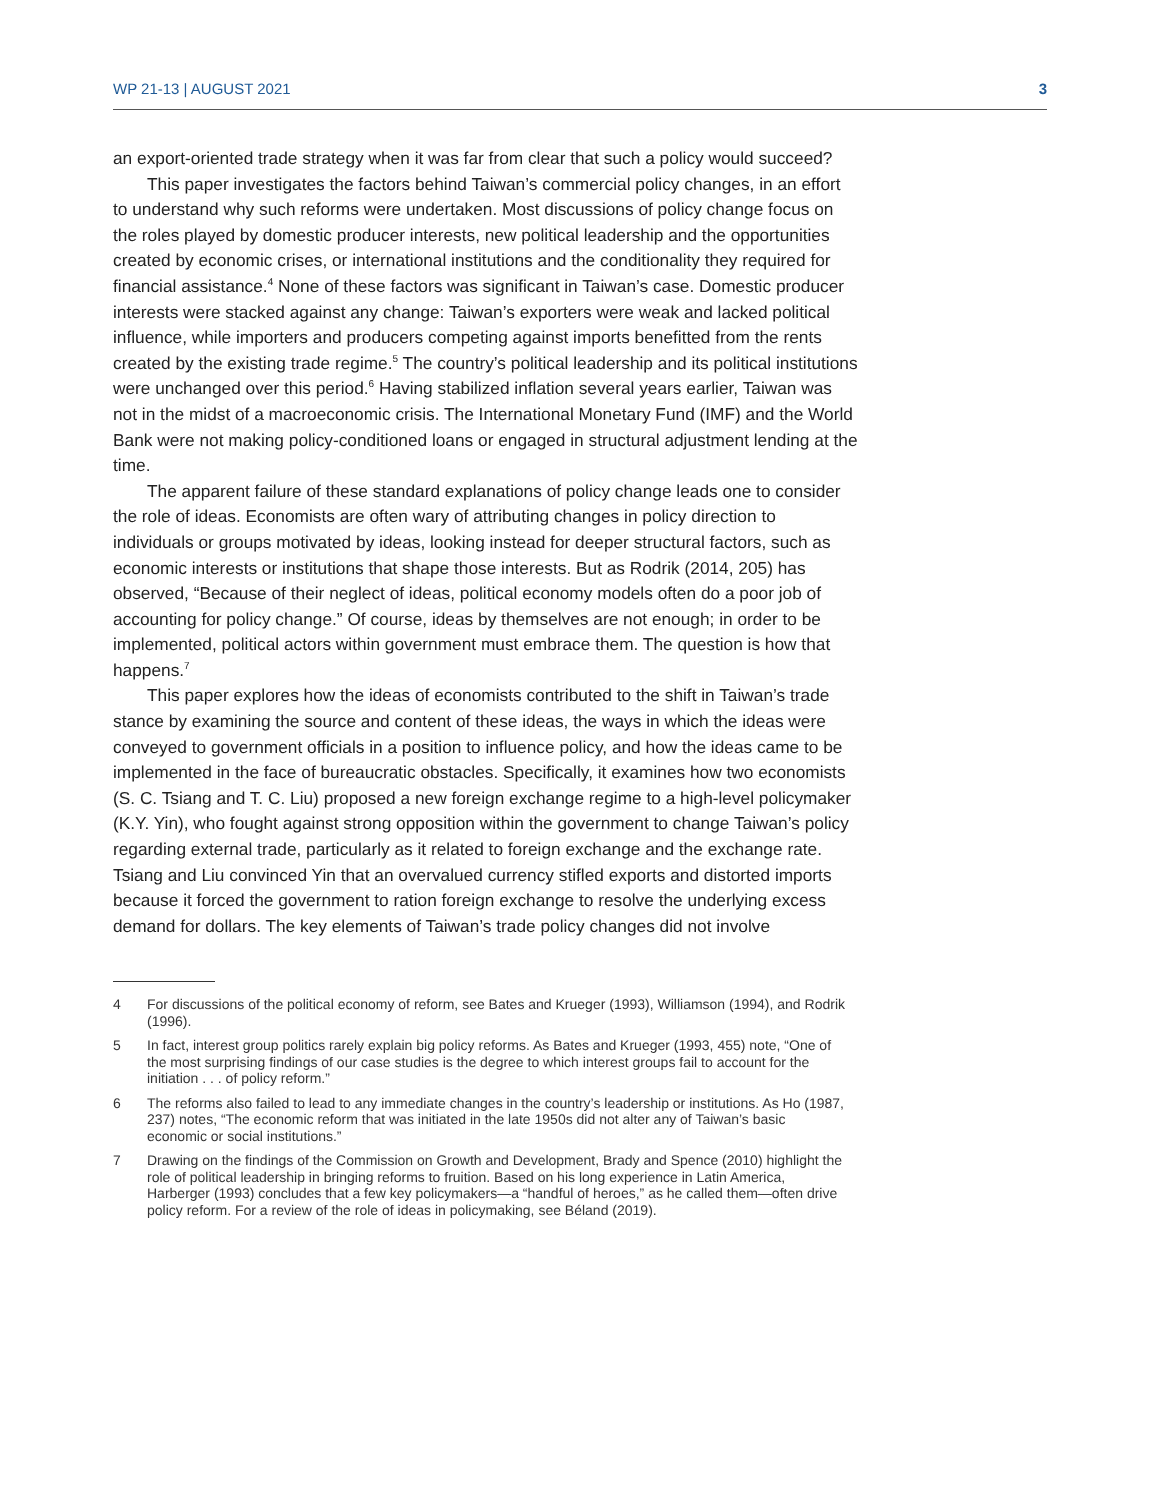WP 21-13 | AUGUST 2021 3
an export-oriented trade strategy when it was far from clear that such a policy would succeed?
This paper investigates the factors behind Taiwan’s commercial policy changes, in an effort to understand why such reforms were undertaken. Most discussions of policy change focus on the roles played by domestic producer interests, new political leadership and the opportunities created by economic crises, or international institutions and the conditionality they required for financial assistance.<sup>4</sup> None of these factors was significant in Taiwan’s case. Domestic producer interests were stacked against any change: Taiwan’s exporters were weak and lacked political influence, while importers and producers competing against imports benefitted from the rents created by the existing trade regime.<sup>5</sup> The country’s political leadership and its political institutions were unchanged over this period.<sup>6</sup> Having stabilized inflation several years earlier, Taiwan was not in the midst of a macroeconomic crisis. The International Monetary Fund (IMF) and the World Bank were not making policy-conditioned loans or engaged in structural adjustment lending at the time.
The apparent failure of these standard explanations of policy change leads one to consider the role of ideas. Economists are often wary of attributing changes in policy direction to individuals or groups motivated by ideas, looking instead for deeper structural factors, such as economic interests or institutions that shape those interests. But as Rodrik (2014, 205) has observed, “Because of their neglect of ideas, political economy models often do a poor job of accounting for policy change.” Of course, ideas by themselves are not enough; in order to be implemented, political actors within government must embrace them. The question is how that happens.<sup>7</sup>
This paper explores how the ideas of economists contributed to the shift in Taiwan’s trade stance by examining the source and content of these ideas, the ways in which the ideas were conveyed to government officials in a position to influence policy, and how the ideas came to be implemented in the face of bureaucratic obstacles. Specifically, it examines how two economists (S. C. Tsiang and T. C. Liu) proposed a new foreign exchange regime to a high-level policymaker (K.Y. Yin), who fought against strong opposition within the government to change Taiwan’s policy regarding external trade, particularly as it related to foreign exchange and the exchange rate. Tsiang and Liu convinced Yin that an overvalued currency stifled exports and distorted imports because it forced the government to ration foreign exchange to resolve the underlying excess demand for dollars. The key elements of Taiwan’s trade policy changes did not involve
4 For discussions of the political economy of reform, see Bates and Krueger (1993), Williamson (1994), and Rodrik (1996).
5 In fact, interest group politics rarely explain big policy reforms. As Bates and Krueger (1993, 455) note, “One of the most surprising findings of our case studies is the degree to which interest groups fail to account for the initiation . . . of policy reform.”
6 The reforms also failed to lead to any immediate changes in the country’s leadership or institutions. As Ho (1987, 237) notes, “The economic reform that was initiated in the late 1950s did not alter any of Taiwan’s basic economic or social institutions.”
7 Drawing on the findings of the Commission on Growth and Development, Brady and Spence (2010) highlight the role of political leadership in bringing reforms to fruition. Based on his long experience in Latin America, Harberger (1993) concludes that a few key policymakers—a “handful of heroes,” as he called them—often drive policy reform. For a review of the role of ideas in policymaking, see Béland (2019).